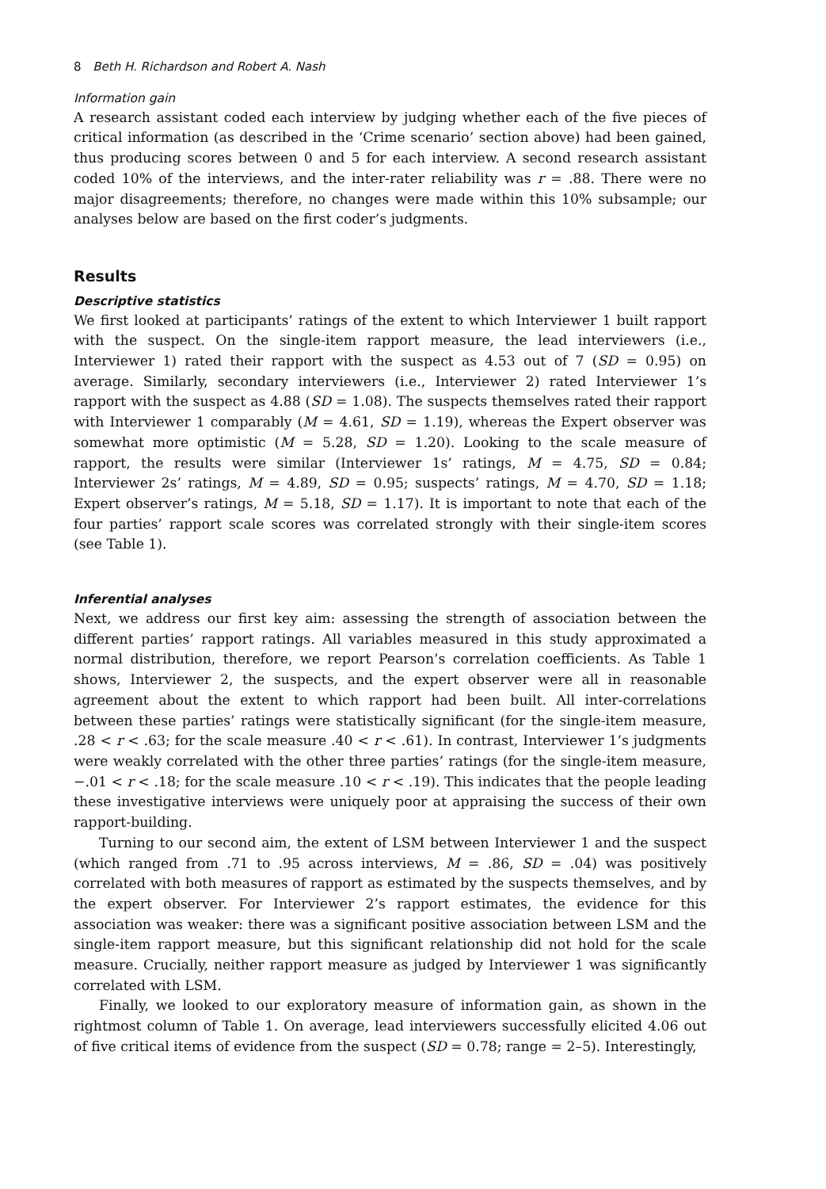8 Beth H. Richardson and Robert A. Nash
Information gain
A research assistant coded each interview by judging whether each of the five pieces of critical information (as described in the ‘Crime scenario’ section above) had been gained, thus producing scores between 0 and 5 for each interview. A second research assistant coded 10% of the interviews, and the inter-rater reliability was r = .88. There were no major disagreements; therefore, no changes were made within this 10% subsample; our analyses below are based on the first coder’s judgments.
Results
Descriptive statistics
We first looked at participants’ ratings of the extent to which Interviewer 1 built rapport with the suspect. On the single-item rapport measure, the lead interviewers (i.e., Interviewer 1) rated their rapport with the suspect as 4.53 out of 7 (SD = 0.95) on average. Similarly, secondary interviewers (i.e., Interviewer 2) rated Interviewer 1’s rapport with the suspect as 4.88 (SD = 1.08). The suspects themselves rated their rapport with Interviewer 1 comparably (M = 4.61, SD = 1.19), whereas the Expert observer was somewhat more optimistic (M = 5.28, SD = 1.20). Looking to the scale measure of rapport, the results were similar (Interviewer 1s’ ratings, M = 4.75, SD = 0.84; Interviewer 2s’ ratings, M = 4.89, SD = 0.95; suspects’ ratings, M = 4.70, SD = 1.18; Expert observer’s ratings, M = 5.18, SD = 1.17). It is important to note that each of the four parties’ rapport scale scores was correlated strongly with their single-item scores (see Table 1).
Inferential analyses
Next, we address our first key aim: assessing the strength of association between the different parties’ rapport ratings. All variables measured in this study approximated a normal distribution, therefore, we report Pearson’s correlation coefficients. As Table 1 shows, Interviewer 2, the suspects, and the expert observer were all in reasonable agreement about the extent to which rapport had been built. All inter-correlations between these parties’ ratings were statistically significant (for the single-item measure, .28 < r < .63; for the scale measure .40 < r < .61). In contrast, Interviewer 1’s judgments were weakly correlated with the other three parties’ ratings (for the single-item measure, −.01 < r < .18; for the scale measure .10 < r < .19). This indicates that the people leading these investigative interviews were uniquely poor at appraising the success of their own rapport-building.
Turning to our second aim, the extent of LSM between Interviewer 1 and the suspect (which ranged from .71 to .95 across interviews, M = .86, SD = .04) was positively correlated with both measures of rapport as estimated by the suspects themselves, and by the expert observer. For Interviewer 2’s rapport estimates, the evidence for this association was weaker: there was a significant positive association between LSM and the single-item rapport measure, but this significant relationship did not hold for the scale measure. Crucially, neither rapport measure as judged by Interviewer 1 was significantly correlated with LSM.
Finally, we looked to our exploratory measure of information gain, as shown in the rightmost column of Table 1. On average, lead interviewers successfully elicited 4.06 out of five critical items of evidence from the suspect (SD = 0.78; range = 2–5). Interestingly,